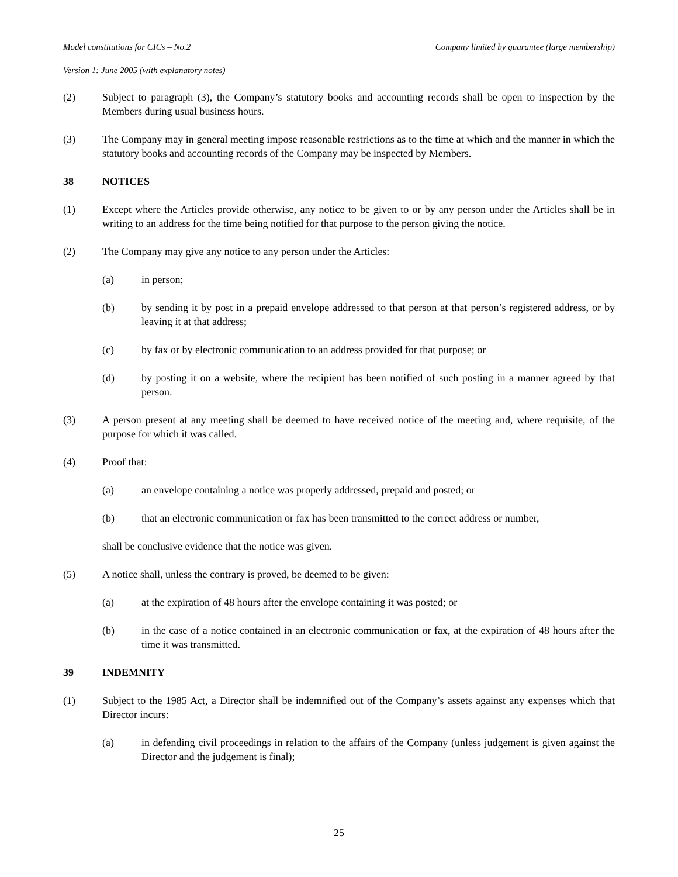Model constitutions for CICs – No.2 Company limited by guarantee (large membership)
Version 1: June 2005 (with explanatory notes)
(2) Subject to paragraph (3), the Company’s statutory books and accounting records shall be open to inspection by the Members during usual business hours.
(3) The Company may in general meeting impose reasonable restrictions as to the time at which and the manner in which the statutory books and accounting records of the Company may be inspected by Members.
38 NOTICES
(1) Except where the Articles provide otherwise, any notice to be given to or by any person under the Articles shall be in writing to an address for the time being notified for that purpose to the person giving the notice.
(2) The Company may give any notice to any person under the Articles:
(a) in person;
(b) by sending it by post in a prepaid envelope addressed to that person at that person’s registered address, or by leaving it at that address;
(c) by fax or by electronic communication to an address provided for that purpose; or
(d) by posting it on a website, where the recipient has been notified of such posting in a manner agreed by that person.
(3) A person present at any meeting shall be deemed to have received notice of the meeting and, where requisite, of the purpose for which it was called.
(4) Proof that:
(a) an envelope containing a notice was properly addressed, prepaid and posted; or
(b) that an electronic communication or fax has been transmitted to the correct address or number,
shall be conclusive evidence that the notice was given.
(5) A notice shall, unless the contrary is proved, be deemed to be given:
(a) at the expiration of 48 hours after the envelope containing it was posted; or
(b) in the case of a notice contained in an electronic communication or fax, at the expiration of 48 hours after the time it was transmitted.
39 INDEMNITY
(1) Subject to the 1985 Act, a Director shall be indemnified out of the Company’s assets against any expenses which that Director incurs:
(a) in defending civil proceedings in relation to the affairs of the Company (unless judgement is given against the Director and the judgement is final);
25